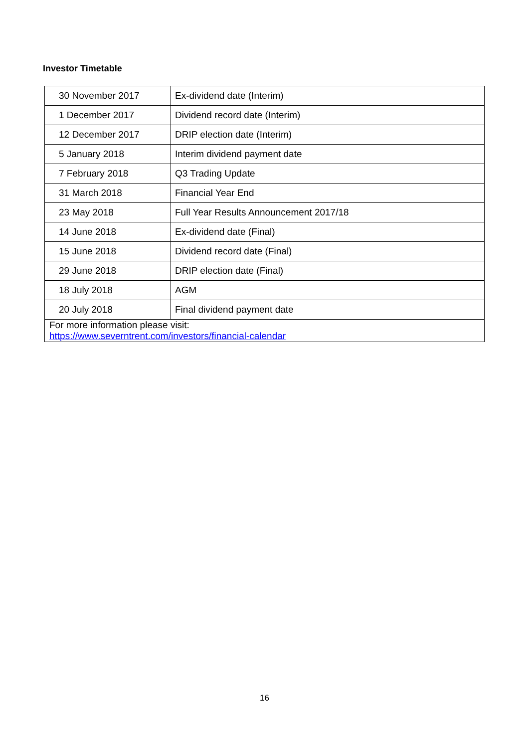Investor Timetable
| 30 November 2017 | Ex-dividend date (Interim) |
| 1 December 2017 | Dividend record date (Interim) |
| 12 December 2017 | DRIP election date (Interim) |
| 5 January 2018 | Interim dividend payment date |
| 7 February 2018 | Q3 Trading Update |
| 31 March 2018 | Financial Year End |
| 23 May 2018 | Full Year Results Announcement 2017/18 |
| 14 June 2018 | Ex-dividend date (Final) |
| 15 June 2018 | Dividend record date (Final) |
| 29 June 2018 | DRIP election date (Final) |
| 18 July 2018 | AGM |
| 20 July 2018 | Final dividend payment date |
| For more information please visit: https://www.severntrent.com/investors/financial-calendar | |
16